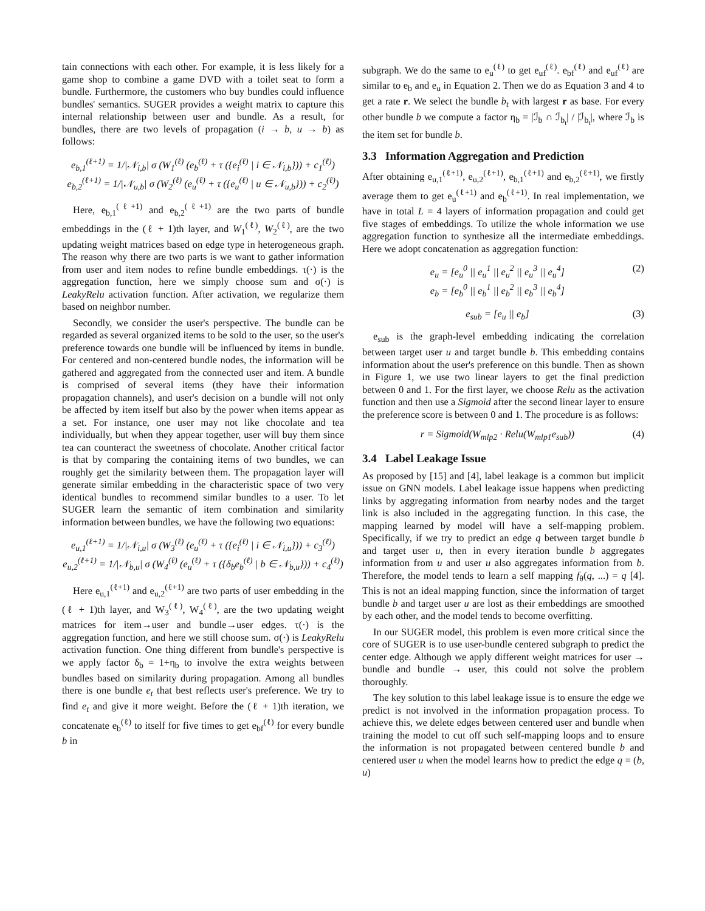tain connections with each other. For example, it is less likely for a game shop to combine a game DVD with a toilet seat to form a bundle. Furthermore, the customers who buy bundles could influence bundles' semantics. SUGER provides a weight matrix to capture this internal relationship between user and bundle. As a result, for bundles, there are two levels of propagation (i → b, u → b) as follows:
e<sub>b,1</sub><sup>(ℓ+1)</sup> = 1/|𝒩<sub>i,b</sub>| σ (W<sub>1</sub><sup>(ℓ)</sup> (e<sub>b</sub><sup>(ℓ)</sup> + τ ({e<sub>i</sub><sup>(ℓ)</sup> | i ∈ 𝒩<sub>i,b</sub>})) + c<sub>1</sub><sup>(ℓ)</sup>)
e<sub>b,2</sub><sup>(ℓ+1)</sup> = 1/|𝒩<sub>u,b</sub>| σ (W<sub>2</sub><sup>(ℓ)</sup> (e<sub>u</sub><sup>(ℓ)</sup> + τ ({e<sub>u</sub><sup>(ℓ)</sup> | u ∈ 𝒩<sub>u,b</sub>})) + c<sub>2</sub><sup>(ℓ)</sup>)
Here, e<sub>b,1</sub><sup>(ℓ+1)</sup> and e<sub>b,2</sub><sup>(ℓ+1)</sup> are the two parts of bundle embeddings in the (ℓ + 1)th layer, and W<sub>1</sub><sup>(ℓ)</sup>, W<sub>2</sub><sup>(ℓ)</sup>, are the two updating weight matrices based on edge type in heterogeneous graph. The reason why there are two parts is we want to gather information from user and item nodes to refine bundle embeddings. τ(·) is the aggregation function, here we simply choose sum and σ(·) is LeakyRelu activation function. After activation, we regularize them based on neighbor number.
Secondly, we consider the user's perspective. The bundle can be regarded as several organized items to be sold to the user, so the user's preference towards one bundle will be influenced by items in bundle. For centered and non-centered bundle nodes, the information will be gathered and aggregated from the connected user and item. A bundle is comprised of several items (they have their information propagation channels), and user's decision on a bundle will not only be affected by item itself but also by the power when items appear as a set. For instance, one user may not like chocolate and tea individually, but when they appear together, user will buy them since tea can counteract the sweetness of chocolate. Another critical factor is that by comparing the containing items of two bundles, we can roughly get the similarity between them. The propagation layer will generate similar embedding in the characteristic space of two very identical bundles to recommend similar bundles to a user. To let SUGER learn the semantic of item combination and similarity information between bundles, we have the following two equations:
e<sub>u,1</sub><sup>(ℓ+1)</sup> = 1/|𝒩<sub>i,u</sub>| σ (W<sub>3</sub><sup>(ℓ)</sup> (e<sub>u</sub><sup>(ℓ)</sup> + τ ({e<sub>i</sub><sup>(ℓ)</sup> | i ∈ 𝒩<sub>i,u</sub>})) + c<sub>3</sub><sup>(ℓ)</sup>)
e<sub>u,2</sub><sup>(ℓ+1)</sup> = 1/|𝒩<sub>b,u</sub>| σ (W<sub>4</sub><sup>(ℓ)</sup> (e<sub>u</sub><sup>(ℓ)</sup> + τ ({δ<sub>b</sub>e<sub>b</sub><sup>(ℓ)</sup> | b ∈ 𝒩<sub>b,u</sub>})) + c<sub>4</sub><sup>(ℓ)</sup>)
Here e<sub>u,1</sub><sup>(ℓ+1)</sup> and e<sub>u,2</sub><sup>(ℓ+1)</sup> are two parts of user embedding in the (ℓ + 1)th layer, and W<sub>3</sub><sup>(ℓ)</sup>, W<sub>4</sub><sup>(ℓ)</sup>, are the two updating weight matrices for item→user and bundle→user edges. τ(·) is the aggregation function, and here we still choose sum. σ(·) is LeakyRelu activation function. One thing different from bundle's perspective is we apply factor δ<sub>b</sub> = 1+η<sub>b</sub> to involve the extra weights between bundles based on similarity during propagation. Among all bundles there is one bundle e<sub>t</sub> that best reflects user's preference. We try to find e<sub>t</sub> and give it more weight. Before the (ℓ + 1)th iteration, we concatenate e<sub>b</sub><sup>(ℓ)</sup> to itself for five times to get e<sub>bf</sub><sup>(ℓ)</sup> for every bundle b in
subgraph. We do the same to e<sub>u</sub><sup>(ℓ)</sup> to get e<sub>uf</sub><sup>(ℓ)</sup>. e<sub>bf</sub><sup>(ℓ)</sup> and e<sub>uf</sub><sup>(ℓ)</sup> are similar to e<sub>b</sub> and e<sub>u</sub> in Equation 2. Then we do as Equation 3 and 4 to get a rate r. We select the bundle b<sub>t</sub> with largest r as base. For every other bundle b we compute a factor η<sub>b</sub> = |ℐ<sub>b</sub> ∩ ℐ<sub>b<sub>t</sub></sub>| / |ℐ<sub>b<sub>t</sub></sub>|, where ℐ<sub>b</sub> is the item set for bundle b.
3.3 Information Aggregation and Prediction
After obtaining e<sub>u,1</sub><sup>(ℓ+1)</sup>, e<sub>u,2</sub><sup>(ℓ+1)</sup>, e<sub>b,1</sub><sup>(ℓ+1)</sup> and e<sub>b,2</sub><sup>(ℓ+1)</sup>, we firstly average them to get e<sub>u</sub><sup>(ℓ+1)</sup> and e<sub>b</sub><sup>(ℓ+1)</sup>. In real implementation, we have in total L = 4 layers of information propagation and could get five stages of embeddings. To utilize the whole information we use aggregation function to synthesize all the intermediate embeddings. Here we adopt concatenation as aggregation function:
e<sub>u</sub> = [e<sub>u</sub><sup>0</sup> || e<sub>u</sub><sup>1</sup> || e<sub>u</sub><sup>2</sup> || e<sub>u</sub><sup>3</sup> || e<sub>u</sub><sup>4</sup>]
e<sub>b</sub> = [e<sub>b</sub><sup>0</sup> || e<sub>b</sub><sup>1</sup> || e<sub>b</sub><sup>2</sup> || e<sub>b</sub><sup>3</sup> || e<sub>b</sub><sup>4</sup>] (2)
e<sub>sub</sub> = [e<sub>u</sub> || e<sub>b</sub>] (3)
e<sub>sub</sub> is the graph-level embedding indicating the correlation between target user u and target bundle b. This embedding contains information about the user's preference on this bundle. Then as shown in Figure 1, we use two linear layers to get the final prediction between 0 and 1. For the first layer, we choose Relu as the activation function and then use a Sigmoid after the second linear layer to ensure the preference score is between 0 and 1. The procedure is as follows:
r = Sigmoid(W<sub>mlp2</sub> · Relu(W<sub>mlp1</sub>e<sub>sub</sub>)) (4)
3.4 Label Leakage Issue
As proposed by [15] and [4], label leakage is a common but implicit issue on GNN models. Label leakage issue happens when predicting links by aggregating information from nearby nodes and the target link is also included in the aggregating function. In this case, the mapping learned by model will have a self-mapping problem. Specifically, if we try to predict an edge q between target bundle b and target user u, then in every iteration bundle b aggregates information from u and user u also aggregates information from b. Therefore, the model tends to learn a self mapping f<sub>θ</sub>(q, ...) = q [4]. This is not an ideal mapping function, since the information of target bundle b and target user u are lost as their embeddings are smoothed by each other, and the model tends to become overfitting.
In our SUGER model, this problem is even more critical since the core of SUGER is to use user-bundle centered subgraph to predict the center edge. Although we apply different weight matrices for user → bundle and bundle → user, this could not solve the problem thoroughly.
The key solution to this label leakage issue is to ensure the edge we predict is not involved in the information propagation process. To achieve this, we delete edges between centered user and bundle when training the model to cut off such self-mapping loops and to ensure the information is not propagated between centered bundle b and centered user u when the model learns how to predict the edge q = (b, u)